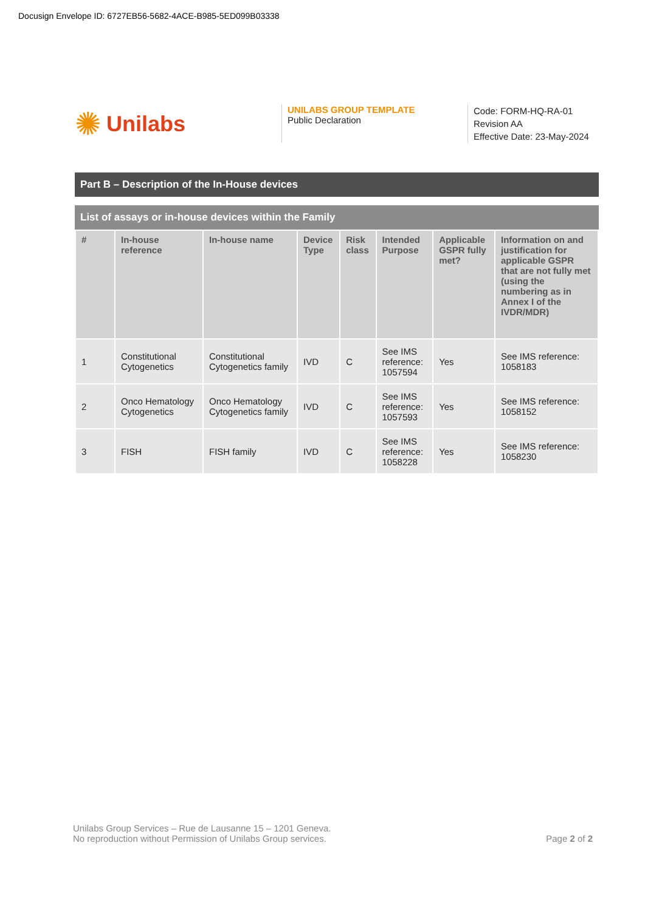Docusign Envelope ID: 6727EB56-5682-4ACE-B985-5ED099B03338
✺ Unilabs
UNILABS GROUP TEMPLATE
Public Declaration
Code: FORM-HQ-RA-01
Revision AA
Effective Date: 23-May-2024
Part B – Description of the In-House devices
List of assays or in-house devices within the Family
| # | In-house reference | In-house name | Device Type | Risk class | Intended Purpose | Applicable GSPR fully met? | Information on and justification for applicable GSPR that are not fully met (using the numbering as in Annex I of the IVDR/MDR) |
| --- | --- | --- | --- | --- | --- | --- | --- |
| 1 | Constitutional Cytogenetics | Constitutional Cytogenetics family | IVD | C | See IMS reference: 1057594 | Yes | See IMS reference: 1058183 |
| 2 | Onco Hematology Cytogenetics | Onco Hematology Cytogenetics family | IVD | C | See IMS reference: 1057593 | Yes | See IMS reference: 1058152 |
| 3 | FISH | FISH family | IVD | C | See IMS reference: 1058228 | Yes | See IMS reference: 1058230 |
Unilabs Group Services – Rue de Lausanne 15 – 1201 Geneva.
No reproduction without Permission of Unilabs Group services.
Page 2 of 2